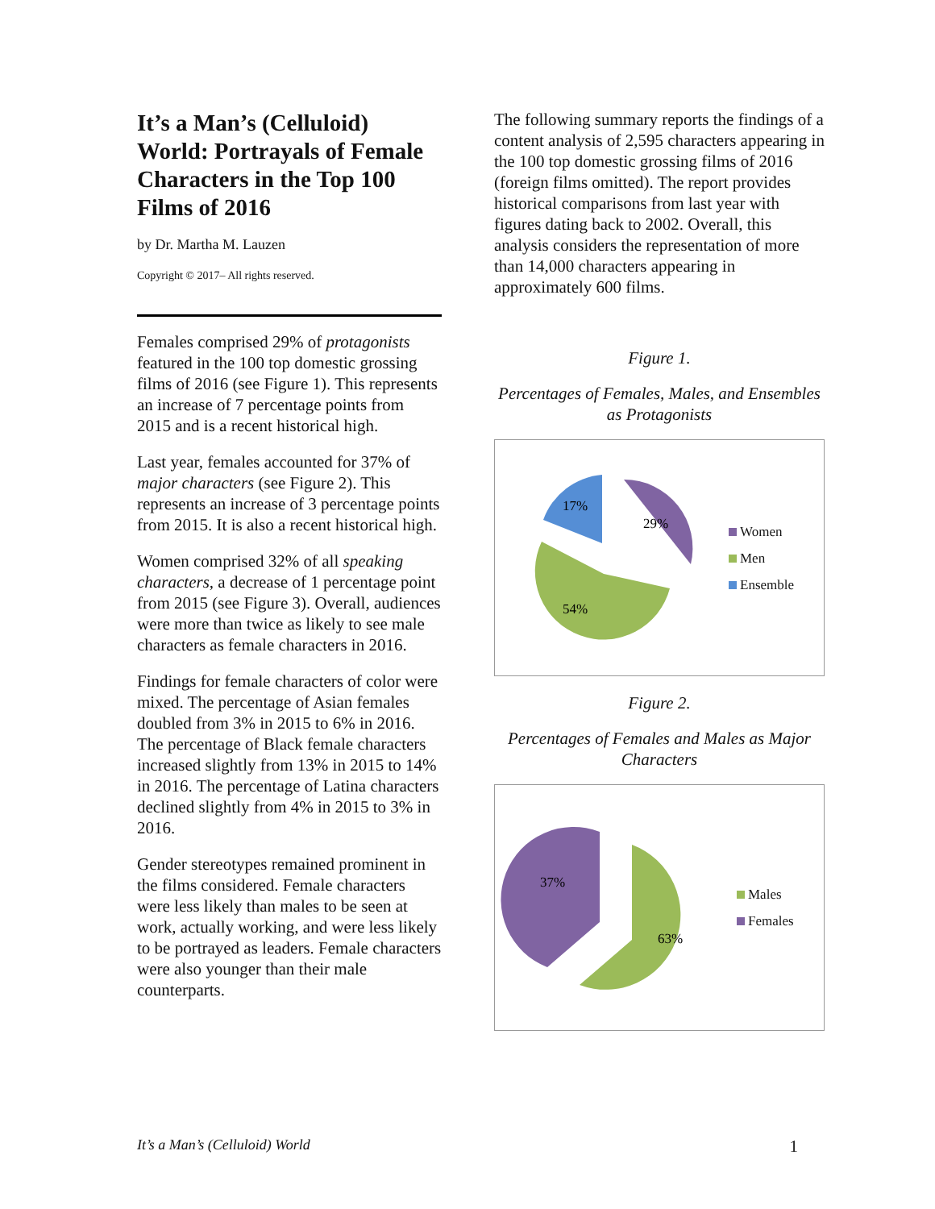It’s a Man’s (Celluloid) World: Portrayals of Female Characters in the Top 100 Films of 2016
by Dr. Martha M. Lauzen
Copyright © 2017– All rights reserved.
Females comprised 29% of protagonists featured in the 100 top domestic grossing films of 2016 (see Figure 1). This represents an increase of 7 percentage points from 2015 and is a recent historical high.
Last year, females accounted for 37% of major characters (see Figure 2). This represents an increase of 3 percentage points from 2015. It is also a recent historical high.
Women comprised 32% of all speaking characters, a decrease of 1 percentage point from 2015 (see Figure 3). Overall, audiences were more than twice as likely to see male characters as female characters in 2016.
Findings for female characters of color were mixed. The percentage of Asian females doubled from 3% in 2015 to 6% in 2016. The percentage of Black female characters increased slightly from 13% in 2015 to 14% in 2016. The percentage of Latina characters declined slightly from 4% in 2015 to 3% in 2016.
Gender stereotypes remained prominent in the films considered. Female characters were less likely than males to be seen at work, actually working, and were less likely to be portrayed as leaders. Female characters were also younger than their male counterparts.
The following summary reports the findings of a content analysis of 2,595 characters appearing in the 100 top domestic grossing films of 2016 (foreign films omitted). The report provides historical comparisons from last year with figures dating back to 2002. Overall, this analysis considers the representation of more than 14,000 characters appearing in approximately 600 films.
Figure 1.
Percentages of Females, Males, and Ensembles as Protagonists
29%
54%
17%
Women
Men
Ensemble
Figure 2.
Percentages of Females and Males as Major Characters
63%
37%
Males
Females
It’s a Man’s (Celluloid) World 1